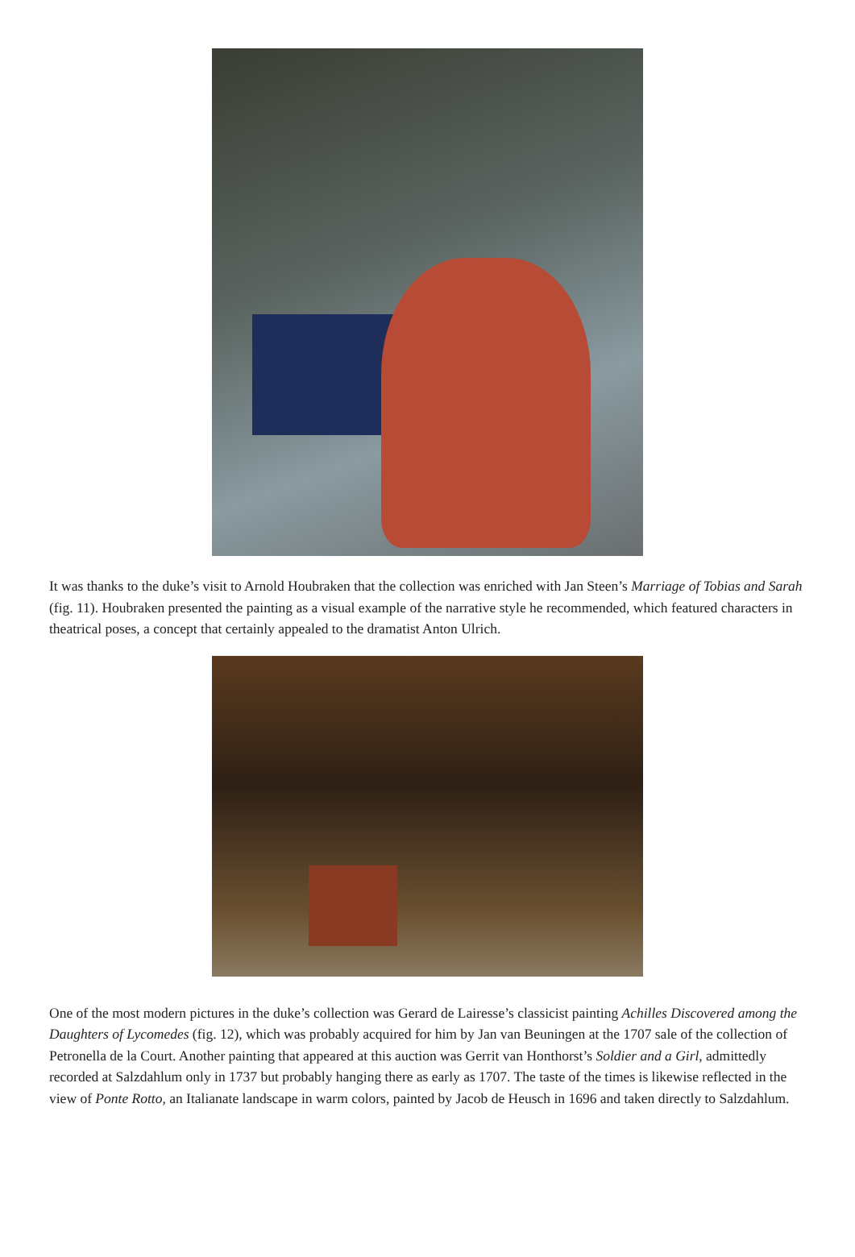It was thanks to the duke’s visit to Arnold Houbraken that the collection was enriched with Jan Steen’s Marriage of Tobias and Sarah (fig. 11). Houbraken presented the painting as a visual example of the narrative style he recommended, which featured characters in theatrical poses, a concept that certainly appealed to the dramatist Anton Ulrich.
One of the most modern pictures in the duke’s collection was Gerard de Lairesse’s classicist painting Achilles Discovered among the Daughters of Lycomedes (fig. 12), which was probably acquired for him by Jan van Beuningen at the 1707 sale of the collection of Petronella de la Court. Another painting that appeared at this auction was Gerrit van Honthorst’s Soldier and a Girl, admittedly recorded at Salzdahlum only in 1737 but probably hanging there as early as 1707. The taste of the times is likewise reflected in the view of Ponte Rotto, an Italianate landscape in warm colors, painted by Jacob de Heusch in 1696 and taken directly to Salzdahlum.